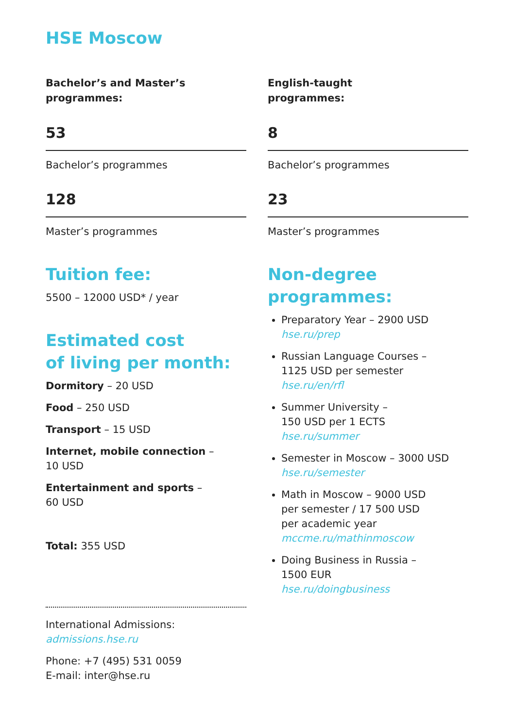HSE Moscow
Bachelor’s and Master’s programmes:
53
Bachelor’s programmes
128
Master’s programmes
Tuition fee:
5500 – 12000 USD* / year
Estimated cost
of living per month:
Dormitory – 20 USD
Food – 250 USD
Transport – 15 USD
Internet, mobile connection –
10 USD
Entertainment and sports –
60 USD
Total: 355 USD
International Admissions:
admissions.hse.ru
Phone: +7 (495) 531 0059
E-mail: inter@hse.ru
English-taught
programmes:
8
Bachelor’s programmes
23
Master’s programmes
Non-degree
programmes:
Preparatory Year – 2900 USD
hse.ru/prep
Russian Language Courses –
1125 USD per semester
hse.ru/en/rfl
Summer University –
150 USD per 1 ECTS
hse.ru/summer
Semester in Moscow – 3000 USD
hse.ru/semester
Math in Moscow – 9000 USD
per semester / 17 500 USD
per academic year
mccme.ru/mathinmoscow
Doing Business in Russia –
1500 EUR
hse.ru/doingbusiness